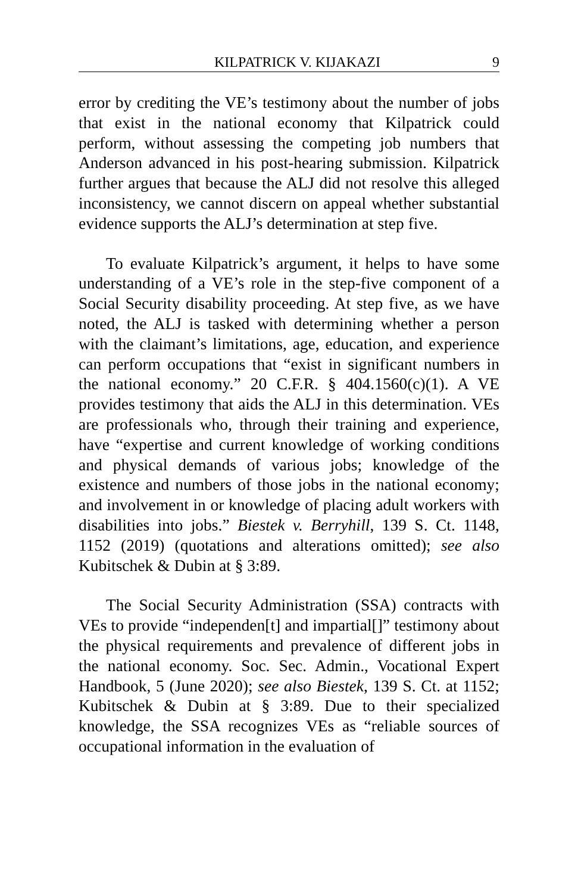KILPATRICK V. KIJAKAZI 9
error by crediting the VE’s testimony about the number of jobs that exist in the national economy that Kilpatrick could perform, without assessing the competing job numbers that Anderson advanced in his post-hearing submission. Kilpatrick further argues that because the ALJ did not resolve this alleged inconsistency, we cannot discern on appeal whether substantial evidence supports the ALJ’s determination at step five.
To evaluate Kilpatrick’s argument, it helps to have some understanding of a VE’s role in the step-five component of a Social Security disability proceeding. At step five, as we have noted, the ALJ is tasked with determining whether a person with the claimant’s limitations, age, education, and experience can perform occupations that “exist in significant numbers in the national economy.” 20 C.F.R. § 404.1560(c)(1). A VE provides testimony that aids the ALJ in this determination. VEs are professionals who, through their training and experience, have “expertise and current knowledge of working conditions and physical demands of various jobs; knowledge of the existence and numbers of those jobs in the national economy; and involvement in or knowledge of placing adult workers with disabilities into jobs.” Biestek v. Berryhill, 139 S. Ct. 1148, 1152 (2019) (quotations and alterations omitted); see also Kubitschek & Dubin at § 3:89.
The Social Security Administration (SSA) contracts with VEs to provide “independen[t] and impartial[]” testimony about the physical requirements and prevalence of different jobs in the national economy. Soc. Sec. Admin., Vocational Expert Handbook, 5 (June 2020); see also Biestek, 139 S. Ct. at 1152; Kubitschek & Dubin at § 3:89. Due to their specialized knowledge, the SSA recognizes VEs as “reliable sources of occupational information in the evaluation of